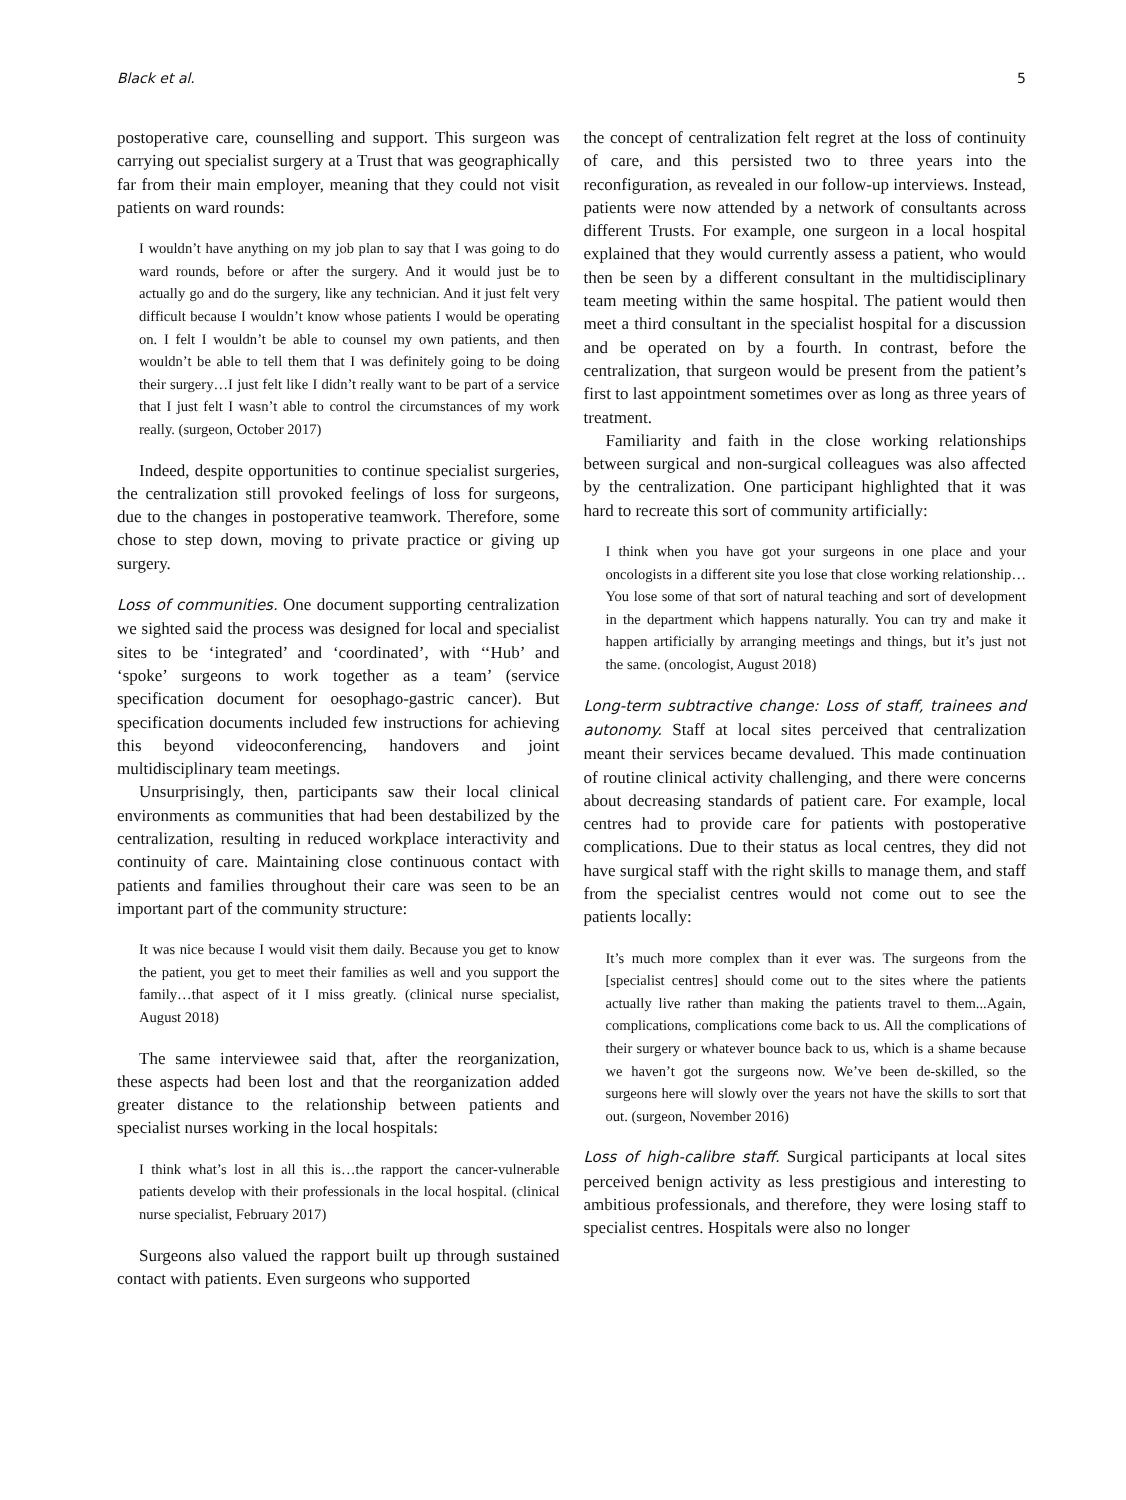Black et al. 5
postoperative care, counselling and support. This surgeon was carrying out specialist surgery at a Trust that was geographically far from their main employer, meaning that they could not visit patients on ward rounds:
I wouldn’t have anything on my job plan to say that I was going to do ward rounds, before or after the surgery. And it would just be to actually go and do the surgery, like any technician. And it just felt very difficult because I wouldn’t know whose patients I would be operating on. I felt I wouldn’t be able to counsel my own patients, and then wouldn’t be able to tell them that I was definitely going to be doing their surgery…I just felt like I didn’t really want to be part of a service that I just felt I wasn’t able to control the circumstances of my work really. (surgeon, October 2017)
Indeed, despite opportunities to continue specialist surgeries, the centralization still provoked feelings of loss for surgeons, due to the changes in postoperative teamwork. Therefore, some chose to step down, moving to private practice or giving up surgery.
Loss of communities. One document supporting centralization we sighted said the process was designed for local and specialist sites to be ‘integrated’ and ‘coordinated’, with ‘‘Hub’ and ‘spoke’ surgeons to work together as a team’ (service specification document for oesophago-gastric cancer). But specification documents included few instructions for achieving this beyond videoconferencing, handovers and joint multidisciplinary team meetings.
Unsurprisingly, then, participants saw their local clinical environments as communities that had been destabilized by the centralization, resulting in reduced workplace interactivity and continuity of care. Maintaining close continuous contact with patients and families throughout their care was seen to be an important part of the community structure:
It was nice because I would visit them daily. Because you get to know the patient, you get to meet their families as well and you support the family…that aspect of it I miss greatly. (clinical nurse specialist, August 2018)
The same interviewee said that, after the reorganization, these aspects had been lost and that the reorganization added greater distance to the relationship between patients and specialist nurses working in the local hospitals:
I think what’s lost in all this is…the rapport the cancer-vulnerable patients develop with their professionals in the local hospital. (clinical nurse specialist, February 2017)
Surgeons also valued the rapport built up through sustained contact with patients. Even surgeons who supported
the concept of centralization felt regret at the loss of continuity of care, and this persisted two to three years into the reconfiguration, as revealed in our follow-up interviews. Instead, patients were now attended by a network of consultants across different Trusts. For example, one surgeon in a local hospital explained that they would currently assess a patient, who would then be seen by a different consultant in the multidisciplinary team meeting within the same hospital. The patient would then meet a third consultant in the specialist hospital for a discussion and be operated on by a fourth. In contrast, before the centralization, that surgeon would be present from the patient’s first to last appointment sometimes over as long as three years of treatment.
Familiarity and faith in the close working relationships between surgical and non-surgical colleagues was also affected by the centralization. One participant highlighted that it was hard to recreate this sort of community artificially:
I think when you have got your surgeons in one place and your oncologists in a different site you lose that close working relationship…You lose some of that sort of natural teaching and sort of development in the department which happens naturally. You can try and make it happen artificially by arranging meetings and things, but it’s just not the same. (oncologist, August 2018)
Long-term subtractive change: Loss of staff, trainees and autonomy. Staff at local sites perceived that centralization meant their services became devalued. This made continuation of routine clinical activity challenging, and there were concerns about decreasing standards of patient care. For example, local centres had to provide care for patients with postoperative complications. Due to their status as local centres, they did not have surgical staff with the right skills to manage them, and staff from the specialist centres would not come out to see the patients locally:
It’s much more complex than it ever was. The surgeons from the [specialist centres] should come out to the sites where the patients actually live rather than making the patients travel to them...Again, complications, complications come back to us. All the complications of their surgery or whatever bounce back to us, which is a shame because we haven’t got the surgeons now. We’ve been de-skilled, so the surgeons here will slowly over the years not have the skills to sort that out. (surgeon, November 2016)
Loss of high-calibre staff. Surgical participants at local sites perceived benign activity as less prestigious and interesting to ambitious professionals, and therefore, they were losing staff to specialist centres. Hospitals were also no longer